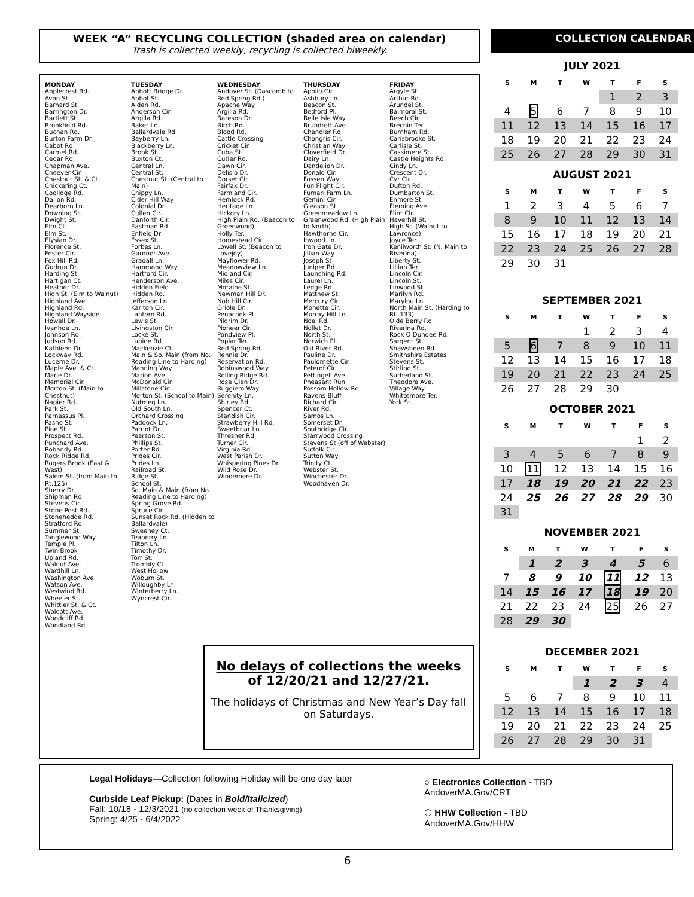WEEK “A” RECYCLING COLLECTION (shaded area on calendar)
Trash is collected weekly, recycling is collected biweekly.
MONDAY
Applecrest Rd.
Avon St.
Barnard St.
Barrington Dr.
Bartlett St.
Brookfield Rd.
Buchan Rd.
Burton Farm Dr.
Cabot Rd.
Carmel Rd.
Cedar Rd.
Chapman Ave.
Cheever Cir.
Chestnut St. & Ct.
Chickering Ct.
Coolidge Rd.
Dallon Rd.
Dearborn Ln.
Downing St.
Dwight St.
Elm Ct.
Elm St.
Elysian Dr.
Florence St.
Foster Cir.
Fox Hill Rd.
Gudrun Dr.
Harding St.
Hartigan Ct.
Heather Dr.
High St. (Elm to Walnut)
Highland Ave.
Highland Rd.
Highland Wayside
Howell Dr.
Ivanhoe Ln.
Johnson Rd.
Judson Rd.
Kathleen Dr.
Lockway Rd.
Lucerne Dr.
Maple Ave. & Ct.
Marie Dr.
Memorial Cir.
Morton St. (Main to Chestnut)
Napier Rd.
Park St.
Parnassus Pl.
Pasho St.
Pine St.
Prospect Rd.
Punchard Ave.
Robandy Rd.
Rock Ridge Rd.
Rogers Brook (East & West)
Salem St. (from Main to Rt.125)
Sherry Dr.
Shipman Rd.
Stevens Cir.
Stone Post Rd.
Stonehedge Rd.
Stratford Rd.
Summer St.
Tanglewood Way
Temple Pl.
Twin Brook
Upland Rd.
Walnut Ave.
Wardhill Ln.
Washington Ave.
Watson Ave.
Westwind Rd.
Wheeler St.
Whittier St. & Ct.
Wolcott Ave.
Woodcliff Rd.
Woodland Rd.
TUESDAY
Abbott Bridge Dr.
Abbot St.
Alden Rd.
Anderson Cir.
Argilla Rd.
Baker Ln.
Ballardvale Rd.
Bayberry Ln.
Blackberry Ln.
Brook St.
Buxton Ct.
Central Ln.
Central St.
Chestnut St. (Central to Main)
Chippy Ln.
Cider Hill Way
Colonial Dr.
Cullen Cir.
Danforth Cir.
Eastman Rd.
Enfield Dr
Essex St.
Forbes Ln.
Gardner Ave.
Gradall Ln.
Hammond Way
Hartford Cir.
Henderson Ave.
Hidden Field
Hidden Rd.
Jefferson Ln.
Karlton Cir.
Lantern Rd.
Lewis St.
Livingston Cir.
Locke St.
Lupine Rd.
Mackenzie Ct.
Main & So. Main (from No. Reading Line to Harding)
Manning Way
Marion Ave.
McDonald Cir.
Millstone Cir.
Morton St. (School to Main)
Nutmeg Ln.
Old South Ln.
Orchard Crossing
Paddock Ln.
Patriot Dr.
Pearson St.
Phillips St.
Porter Rd.
Prides Cir.
Prides Ln.
Railroad St.
Ridge St.
School St.
So. Main & Main (from No. Reading Line to Harding)
Spring Grove Rd.
Spruce Cir.
Sunset Rock Rd. (Hidden to Ballardvale)
Sweeney Ct.
Teaberry Ln.
Tilton Ln.
Timothy Dr.
Torr St.
Trombly Ct.
West Hollow
Woburn St.
Willoughby Ln.
Winterberry Ln.
Wyncrest Cir.
WEDNESDAY
Andover St. (Dascomb to Red Spring Rd.)
Apache Way
Argilla Rd.
Bateson Dr.
Birch Rd.
Blood Rd.
Cattle Crossing
Cricket Cir.
Cuba St.
Cutler Rd.
Dawn Cir.
Delisio Dr.
Dorset Cir.
Fairfax Dr.
Farmland Cir.
Hemlock Rd.
Heritage Ln.
Hickory Ln.
High Plain Rd. (Beacon to Greenwood)
Holly Ter.
Homestead Cir.
Lowell St. (Beacon to Lovejoy)
Mayflower Rd.
Meadowview Ln.
Midland Cir.
Miles Cir.
Moraine St.
Newman Hill Dr.
Nob Hill Cir.
Oriole Dr.
Penacook Pl.
Pilgrim Dr.
Pioneer Cir.
Pondview Pl.
Poplar Ter.
Red Spring Rd.
Rennie Dr.
Reservation Rd.
Robinswood Way
Rolling Ridge Rd.
Rose Glen Dr.
Ruggiero Way
Serenity Ln.
Shirley Rd.
Spencer Ct.
Standish Cir.
Strawberry Hill Rd.
Sweetbriar Ln.
Thresher Rd.
Turner Cir.
Virginia Rd.
West Parish Dr.
Whispering Pines Dr.
Wild Rose Dr.
Windemere Dr.
THURSDAY
Apollo Cir.
Ashbury Ln.
Beacon St.
Bedford Pl.
Belle Isle Way
Brundrett Ave.
Chandler Rd.
Chongris Cir.
Christian Way
Cloverfield Dr.
Dairy Ln.
Dandelion Dr.
Donald Cir.
Fossen Way
Fun Flight Cir.
Furnari Farm Ln.
Gemini Cir.
Gleason St.
Greenmeadow Ln.
Greenwood Rd. (High Plain to North)
Hawthorne Cir.
Inwood Ln.
Iron Gate Dr.
Jillian Way
Joseph St
Juniper Rd.
Launching Rd.
Laurel Ln.
Ledge Rd.
Matthew St.
Mercury Cir.
Monette Cir.
Murray Hill Ln.
Noel Rd.
Nollet Dr.
North St.
Norwich Pl.
Old River Rd.
Pauline Dr.
Paulornette Cir.
Peterof Cir.
Pettingell Ave.
Pheasant Run
Possom Hollow Rd.
Ravens Bluff
Richard Cir.
River Rd.
Samos Ln.
Somerset Dr.
Southridge Cir.
Starrwood Crossing
Stevens St (off of Webster)
Suffolk Cir.
Sutton Way
Trinity Ct.
Webster St.
Winchester Dr.
Woodhaven Dr.
FRIDAY
Argyle St.
Arthur Rd.
Arundel St.
Balmoral St.
Beech Cir.
Brechin Ter.
Burnham Rd.
Carisbrooke St.
Carlisle St.
Cassimere St.
Castle Heights Rd.
Cindy Ln.
Crescent Dr.
Cyr Cir.
Dufton Rd.
Dumbarton St.
Enmore St.
Fleming Ave.
Flint Cir.
Haverhill St.
High St. (Walnut to Lawrence)
Joyce Ter.
Kenilworth St. (N. Main to Riverina)
Liberty St.
Lillian Ter.
Lincoln Cir.
Lincoln St.
Linwood St.
Marilyn Rd.
Marylou Ln.
North Main St. (Harding to Rt. 133)
Olde Berry Rd.
Riverina Rd.
Rock O Dundee Rd.
Sargent St.
Shawsheen Rd.
Smithshire Estates
Stevens St.
Stirling St.
Sutherland St.
Theodore Ave.
Village Way
Whittemore Ter.
York St.
No delays of collections the weeks of 12/20/21 and 12/27/21.
The holidays of Christmas and New Year’s Day fall on Saturdays.
COLLECTION CALENDAR
JULY 2021
| S | M | T | W | T | F | S |
| --- | --- | --- | --- | --- | --- | --- |
| | | | | 1 | 2 | 3 |
| 4 | 5 | 6 | 7 | 8 | 9 | 10 |
| 11 | 12 | 13 | 14 | 15 | 16 | 17 |
| 18 | 19 | 20 | 21 | 22 | 23 | 24 |
| 25 | 26 | 27 | 28 | 29 | 30 | 31 |
AUGUST 2021
| S | M | T | W | T | F | S |
| --- | --- | --- | --- | --- | --- | --- |
| 1 | 2 | 3 | 4 | 5 | 6 | 7 |
| 8 | 9 | 10 | 11 | 12 | 13 | 14 |
| 15 | 16 | 17 | 18 | 19 | 20 | 21 |
| 22 | 23 | 24 | 25 | 26 | 27 | 28 |
| 29 | 30 | 31 | | | | |
SEPTEMBER 2021
| S | M | T | W | T | F | S |
| --- | --- | --- | --- | --- | --- | --- |
| | | | 1 | 2 | 3 | 4 |
| 5 | 6 | 7 | 8 | 9 | 10 | 11 |
| 12 | 13 | 14 | 15 | 16 | 17 | 18 |
| 19 | 20 | 21 | 22 | 23 | 24 | 25 |
| 26 | 27 | 28 | 29 | 30 | | |
OCTOBER 2021
| S | M | T | W | T | F | S |
| --- | --- | --- | --- | --- | --- | --- |
| | | | | | 1 | 2 |
| 3 | 4 | 5 | 6 | 7 | 8 | 9 |
| 10 | 11 | 12 | 13 | 14 | 15 | 16 |
| 17 | 18 | 19 | 20 | 21 | 22 | 23 |
| 24 | 25 | 26 | 27 | 28 | 29 | 30 |
| 31 | | | | | | |
NOVEMBER 2021
| S | M | T | W | T | F | S |
| --- | --- | --- | --- | --- | --- | --- |
| | 1 | 2 | 3 | 4 | 5 | 6 |
| 7 | 8 | 9 | 10 | 11 | 12 | 13 |
| 14 | 15 | 16 | 17 | 18 | 19 | 20 |
| 21 | 22 | 23 | 24 | 25 | 26 | 27 |
| 28 | 29 | 30 | | | | |
DECEMBER 2021
| S | M | T | W | T | F | S |
| --- | --- | --- | --- | --- | --- | --- |
| | | | 1 | 2 | 3 | 4 |
| 5 | 6 | 7 | 8 | 9 | 10 | 11 |
| 12 | 13 | 14 | 15 | 16 | 17 | 18 |
| 19 | 20 | 21 | 22 | 23 | 24 | 25 |
| 26 | 27 | 28 | 29 | 30 | 31 | |
Legal Holidays—Collection following Holiday will be one day later
Curbside Leaf Pickup: (Dates in Bold/Italicized)
Fall: 10/18 - 12/3/2021 (no collection week of Thanksgiving)
Spring: 4/25 - 6/4/2022
○ Electronics Collection - TBD
AndoverMA.Gov/CRT
⬡ HHW Collection - TBD
AndoverMA.Gov/HHW
6